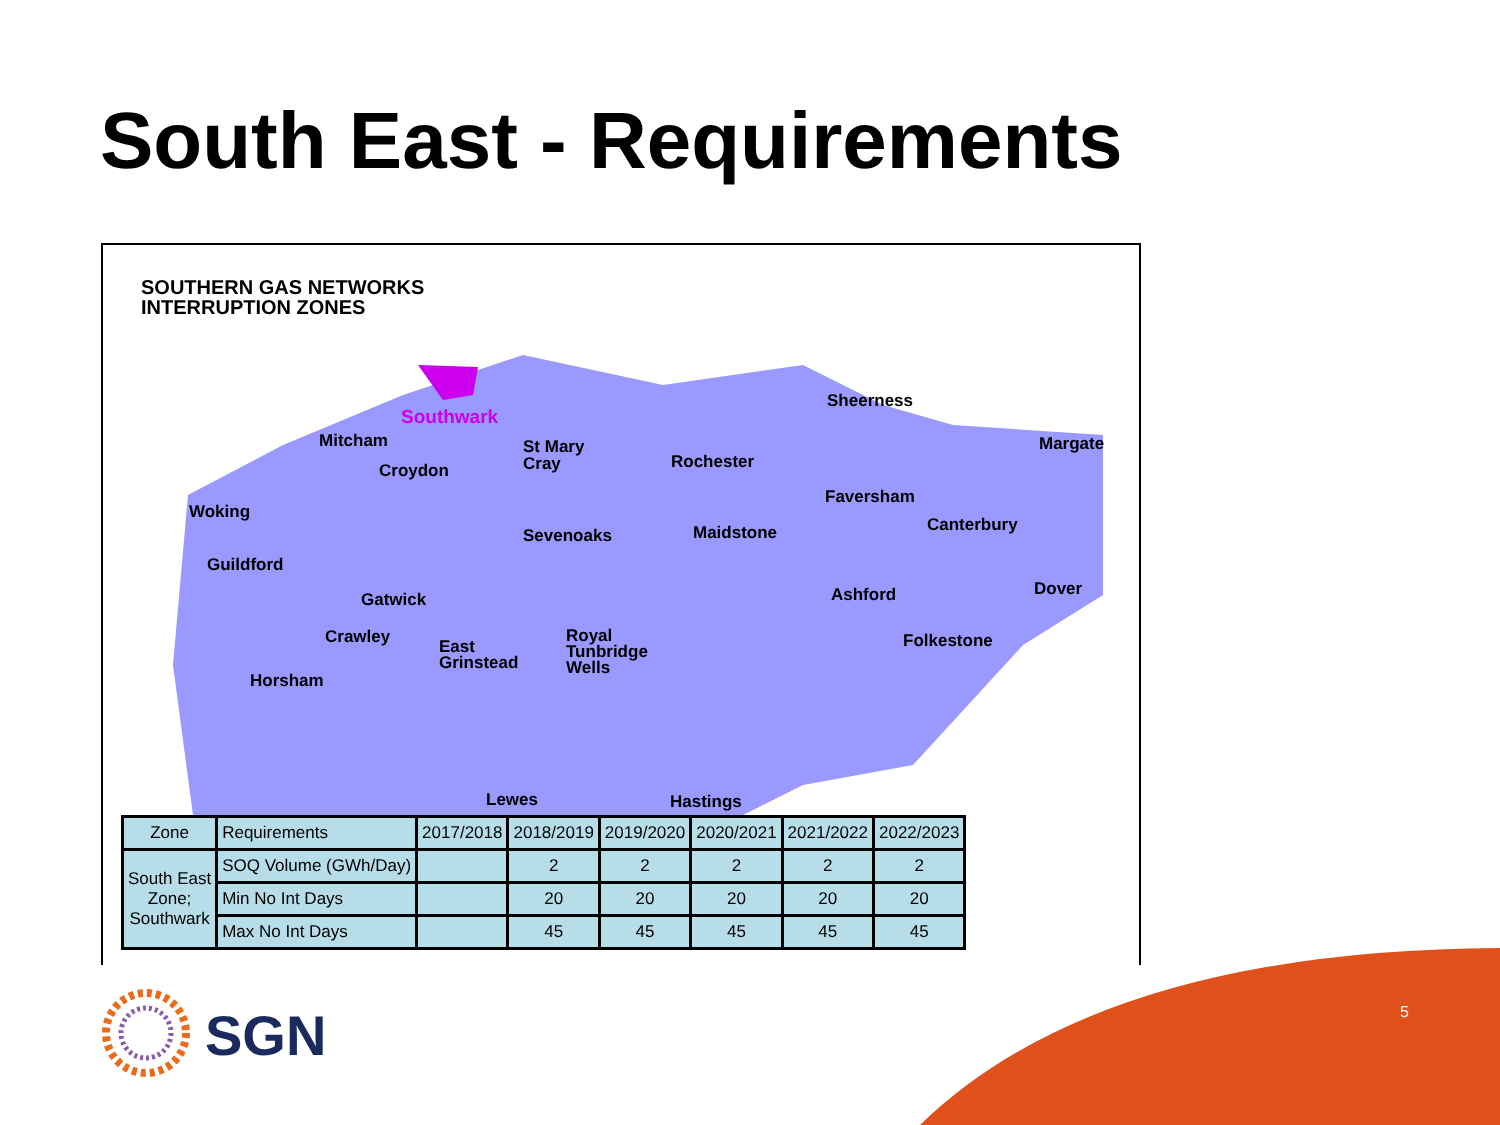South East - Requirements
SOUTHERN GAS NETWORKS
INTERRUPTION ZONES
Southwark
Mitcham
Croydon
St Mary
Cray
Rochester
Sheerness
Margate
Faversham
Woking
Sevenoaks
Maidstone
Canterbury
Guildford
Gatwick
Ashford
Dover
Crawley
East
Grinstead
Royal
Tunbridge
Wells
Folkestone
Horsham
Lewes
Hastings
| Zone | Requirements | 2017/2018 | 2018/2019 | 2019/2020 | 2020/2021 | 2021/2022 | 2022/2023 |
| --- | --- | --- | --- | --- | --- | --- | --- |
| South East Zone; Southwark | SOQ Volume (GWh/Day) | | 2 | 2 | 2 | 2 | 2 |
| | Min No Int Days | | 20 | 20 | 20 | 20 | 20 |
| | Max No Int Days | | 45 | 45 | 45 | 45 | 45 |
SGN 5